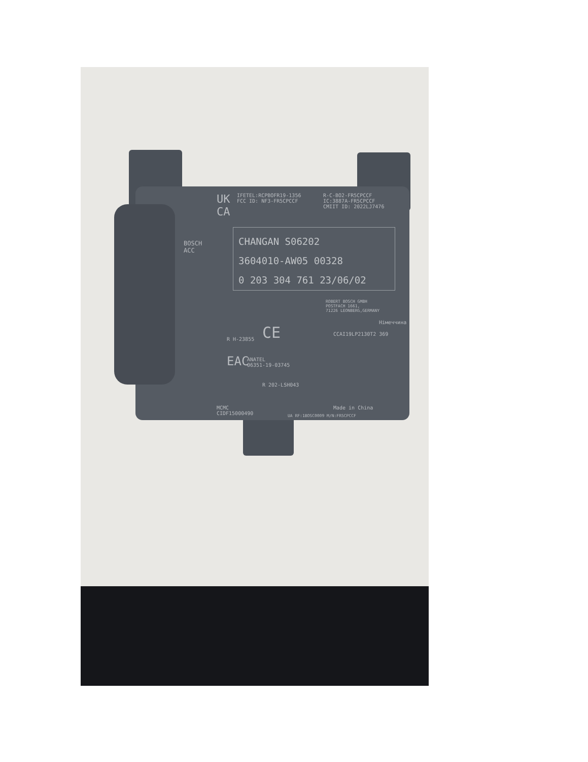UK
CA
IFETEL:RCPBOFR19-1356
FCC ID: NF3-FR5CPCCF
R-C-BO2-FR5CPCCF
IC:3887A-FR5CPCCF
CMIIT ID: 2022LJ7476
BOSCH
ACC
CHANGAN S06202
3604010-AW05 00328
0 203 304 761 23/06/02
ROBERT BOSCH GMBH
POSTFACH 1661,
71226 LEONBERG,GERMANY
Німеччина
CE CCAI19LP2130T2 369
R H-23855
EAC
ANATEL
06351-19-03745
R 202-LSH043
MCMC
CIDF15000490
Made in China
UA RF:1BOSC0009 M/N:FR5CPCCF